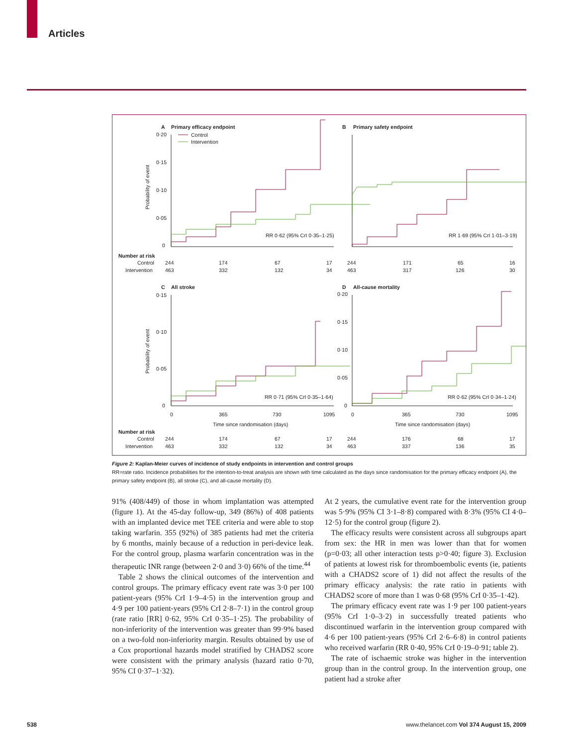Articles
A
Primary efficacy endpoint
B
Primary safety endpoint
C
All stroke
D
All-cause mortality
Control
Intervention
0·20
0·15
0·10
0·05
0
0·15
0·10
0·05
0
0·20
0·15
0·10
0·05
0
RR 0·62 (95% CrI 0·35–1·25)
RR 1·69 (95% CrI 1·01–3·19)
RR 0·71 (95% CrI 0·35–1·64)
RR 0·62 (95% CrI 0·34–1·24)
Number at risk
Control
Intervention
244
174
67
17
463
332
132
34
244
171
65
16
463
317
126
30
0
365
730
1095
0
365
730
1095
Time since randomisation (days)
Time since randomisation (days)
Number at risk
Control
Intervention
244
174
67
17
463
332
132
34
244
176
68
17
463
337
136
35
Probability of event
Probability of event
Figure 2: Kaplan-Meier curves of incidence of study endpoints in intervention and control groups
RR=rate ratio. Incidence probabilities for the intention-to-treat analysis are shown with time calculated as the days since randomisation for the primary efficacy endpoint (A), the primary safety endpoint (B), all stroke (C), and all-cause mortality (D).
91% (408/449) of those in whom implantation was attempted (figure 1). At the 45-day follow-up, 349 (86%) of 408 patients with an implanted device met TEE criteria and were able to stop taking warfarin. 355 (92%) of 385 patients had met the criteria by 6 months, mainly because of a reduction in peri-device leak. For the control group, plasma warfarin concentration was in the therapeutic INR range (between 2·0 and 3·0) 66% of the time.<sup>44</sup>
Table 2 shows the clinical outcomes of the intervention and control groups. The primary efficacy event rate was 3·0 per 100 patient-years (95% CrI 1·9–4·5) in the intervention group and 4·9 per 100 patient-years (95% CrI 2·8–7·1) in the control group (rate ratio [RR] 0·62, 95% CrI 0·35–1·25). The probability of non-inferiority of the intervention was greater than 99·9% based on a two-fold non-inferiority margin. Results obtained by use of a Cox proportional hazards model stratified by CHADS2 score were consistent with the primary analysis (hazard ratio 0·70, 95% CI 0·37–1·32).
At 2 years, the cumulative event rate for the intervention group was 5·9% (95% CI 3·1–8·8) compared with 8·3% (95% CI 4·0–12·5) for the control group (figure 2).
The efficacy results were consistent across all subgroups apart from sex: the HR in men was lower than that for women (p=0·03; all other interaction tests p>0·40; figure 3). Exclusion of patients at lowest risk for thromboembolic events (ie, patients with a CHADS2 score of 1) did not affect the results of the primary efficacy analysis: the rate ratio in patients with CHADS2 score of more than 1 was 0·68 (95% CrI 0·35–1·42).
The primary efficacy event rate was 1·9 per 100 patient-years (95% CrI 1·0–3·2) in successfully treated patients who discontinued warfarin in the intervention group compared with 4·6 per 100 patient-years (95% CrI 2·6–6·8) in control patients who received warfarin (RR 0·40, 95% CrI 0·19–0·91; table 2).
The rate of ischaemic stroke was higher in the intervention group than in the control group. In the intervention group, one patient had a stroke after
538 www.thelancet.com Vol 374 August 15, 2009